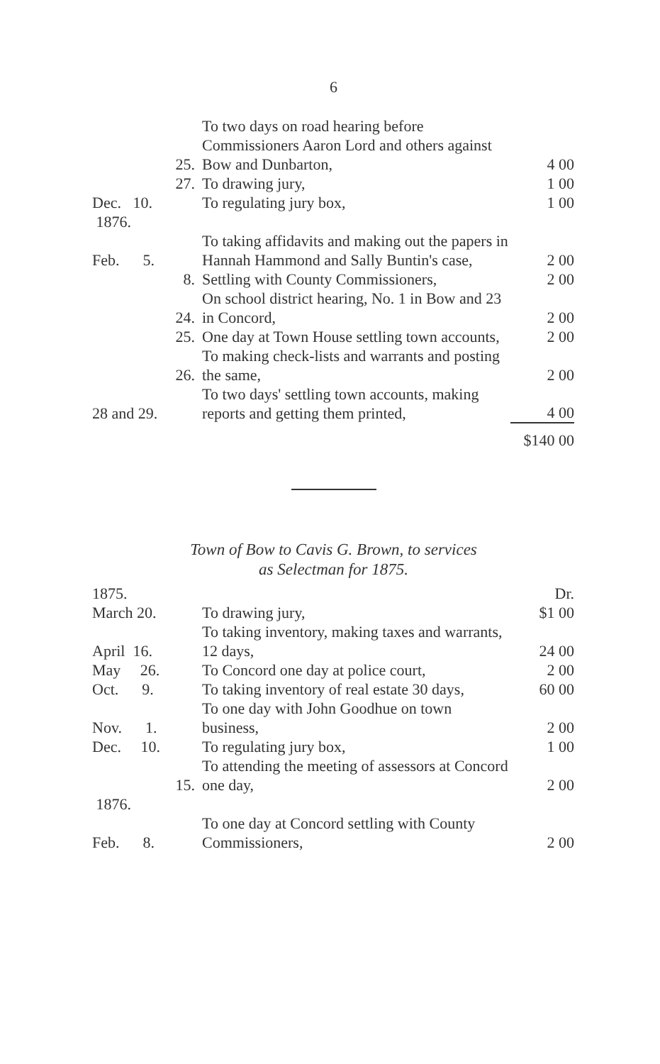6
| 25. | To two days on road hearing before Commissioners Aaron Lord and others against Bow and Dunbarton, | 4 00 |
| 27. | To drawing jury, | 1 00 |
| Dec. 10. | To regulating jury box, | 1 00 |
| 1876. | | |
| Feb. 5. | To taking affidavits and making out the papers in Hannah Hammond and Sally Buntin's case, | 2 00 |
| 8. | Settling with County Commissioners, | 2 00 |
| 24. | On school district hearing, No. 1 in Bow and 23 in Concord, | 2 00 |
| 25. | One day at Town House settling town accounts, | 2 00 |
| 26. | To making check-lists and warrants and posting the same, | 2 00 |
| 28 and 29. | To two days' settling town accounts, making reports and getting them printed, | 4 00 |
| | | $140 00 |
Town of Bow to Cavis G. Brown, to services
as Selectman for 1875.
| 1875. | | Dr. |
| March 20. | To drawing jury, | $1 00 |
| April 16. | To taking inventory, making taxes and warrants, 12 days, | 24 00 |
| May 26. | To Concord one day at police court, | 2 00 |
| Oct. 9. | To taking inventory of real estate 30 days, | 60 00 |
| Nov. 1. | To one day with John Goodhue on town business, | 2 00 |
| Dec. 10. | To regulating jury box, | 1 00 |
| 15. | To attending the meeting of assessors at Concord one day, | 2 00 |
| 1876. | | |
| Feb. 8. | To one day at Concord settling with County Commissioners, | 2 00 |